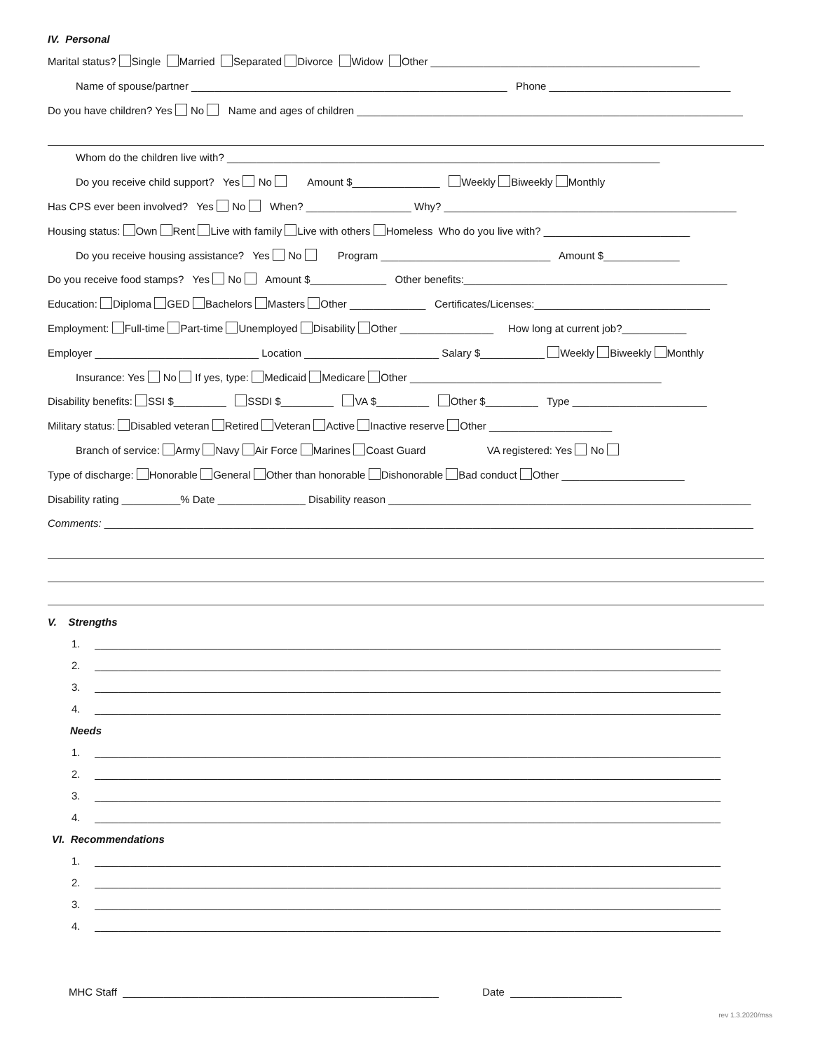IV. Personal
Marital status? Single Married Separated Divorce Widow Other ______________________________________________
Name of spouse/partner ______________________________________________________ Phone _______________________________
Do you have children? Yes No Name and ages of children __________________________________________________________________
Whom do the children live with? __________________________________________________________________________
Do you receive child support? Yes No Amount $_______________ Weekly Biweekly Monthly
Has CPS ever been involved? Yes No When? __________________ Why? __________________________________________________
Housing status: Own Rent Live with family Live with others Homeless Who do you live with? _________________________
Do you receive housing assistance? Yes No Program _____________________________ Amount $_____________
Do you receive food stamps? Yes No Amount $_____________ Other benefits:_____________________________________________
Education: Diploma GED Bachelors Masters Other _____________ Certificates/Licenses:______________________________
Employment: Full-time Part-time Unemployed Disability Other ________________ How long at current job?___________
Employer ____________________________ Location _______________________ Salary $___________ Weekly Biweekly Monthly
Insurance: Yes No If yes, type: Medicaid Medicare Other ___________________________________________
Disability benefits: SSI $_________ SSDI $_________ VA $_________ Other $_________ Type _______________________
Military status: Disabled veteran Retired Veteran Active Inactive reserve Other _____________________
Branch of service: Army Navy Air Force Marines Coast Guard VA registered: Yes No
Type of discharge: Honorable General Other than honorable Dishonorable Bad conduct Other _____________________
Disability rating __________% Date _______________ Disability reason ______________________________________________________________
Comments: _______________________________________________________________________________________________________________
V. Strengths
1. ___________________________________________________________________________________________________________
2. ___________________________________________________________________________________________________________
3. ___________________________________________________________________________________________________________
4. ___________________________________________________________________________________________________________
Needs
1. ___________________________________________________________________________________________________________
2. ___________________________________________________________________________________________________________
3. ___________________________________________________________________________________________________________
4. ___________________________________________________________________________________________________________
VI. Recommendations
1. ___________________________________________________________________________________________________________
2. ___________________________________________________________________________________________________________
3. ___________________________________________________________________________________________________________
4. ___________________________________________________________________________________________________________
MHC Staff ______________________________________________________ Date ___________________
rev 1.3.2020/mss